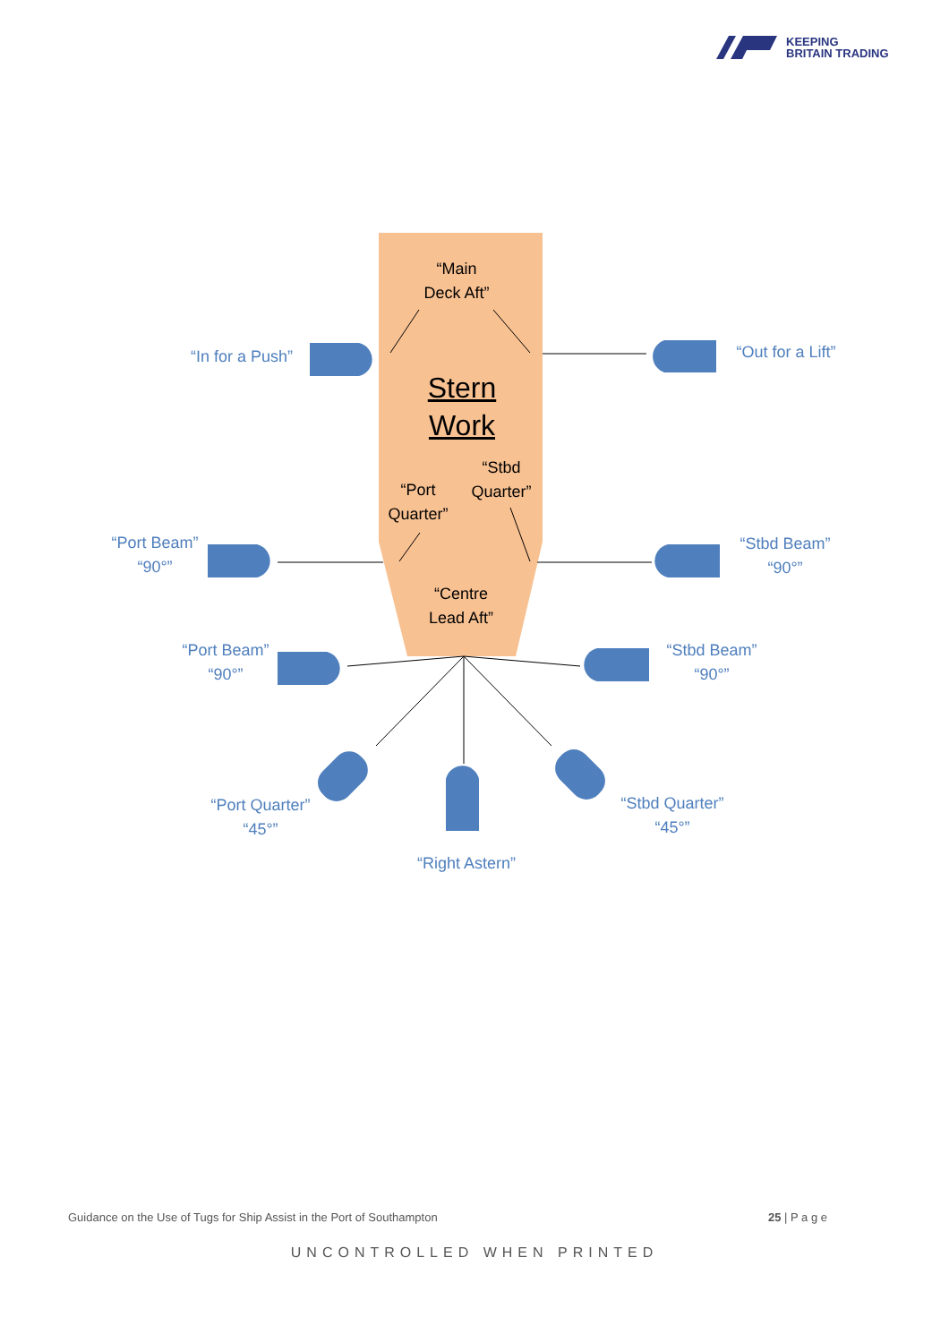KEEPING
BRITAIN TRADING
“Main
Deck Aft”
Stern
Work
“Stbd
Quarter”
“Port
Quarter”
“Centre
Lead Aft”
“In for a Push”
“Out for a Lift”
“Port Beam”
“90°”
“Stbd Beam”
“90°”
“Port Beam”
“90°”
“Stbd Beam”
“90°”
“Port Quarter”
“45°”
“Stbd Quarter”
“45°”
“Right Astern”
Guidance on the Use of Tugs for Ship Assist in the Port of Southampton 25 | P a g e
UNCONTROLLED WHEN PRINTED